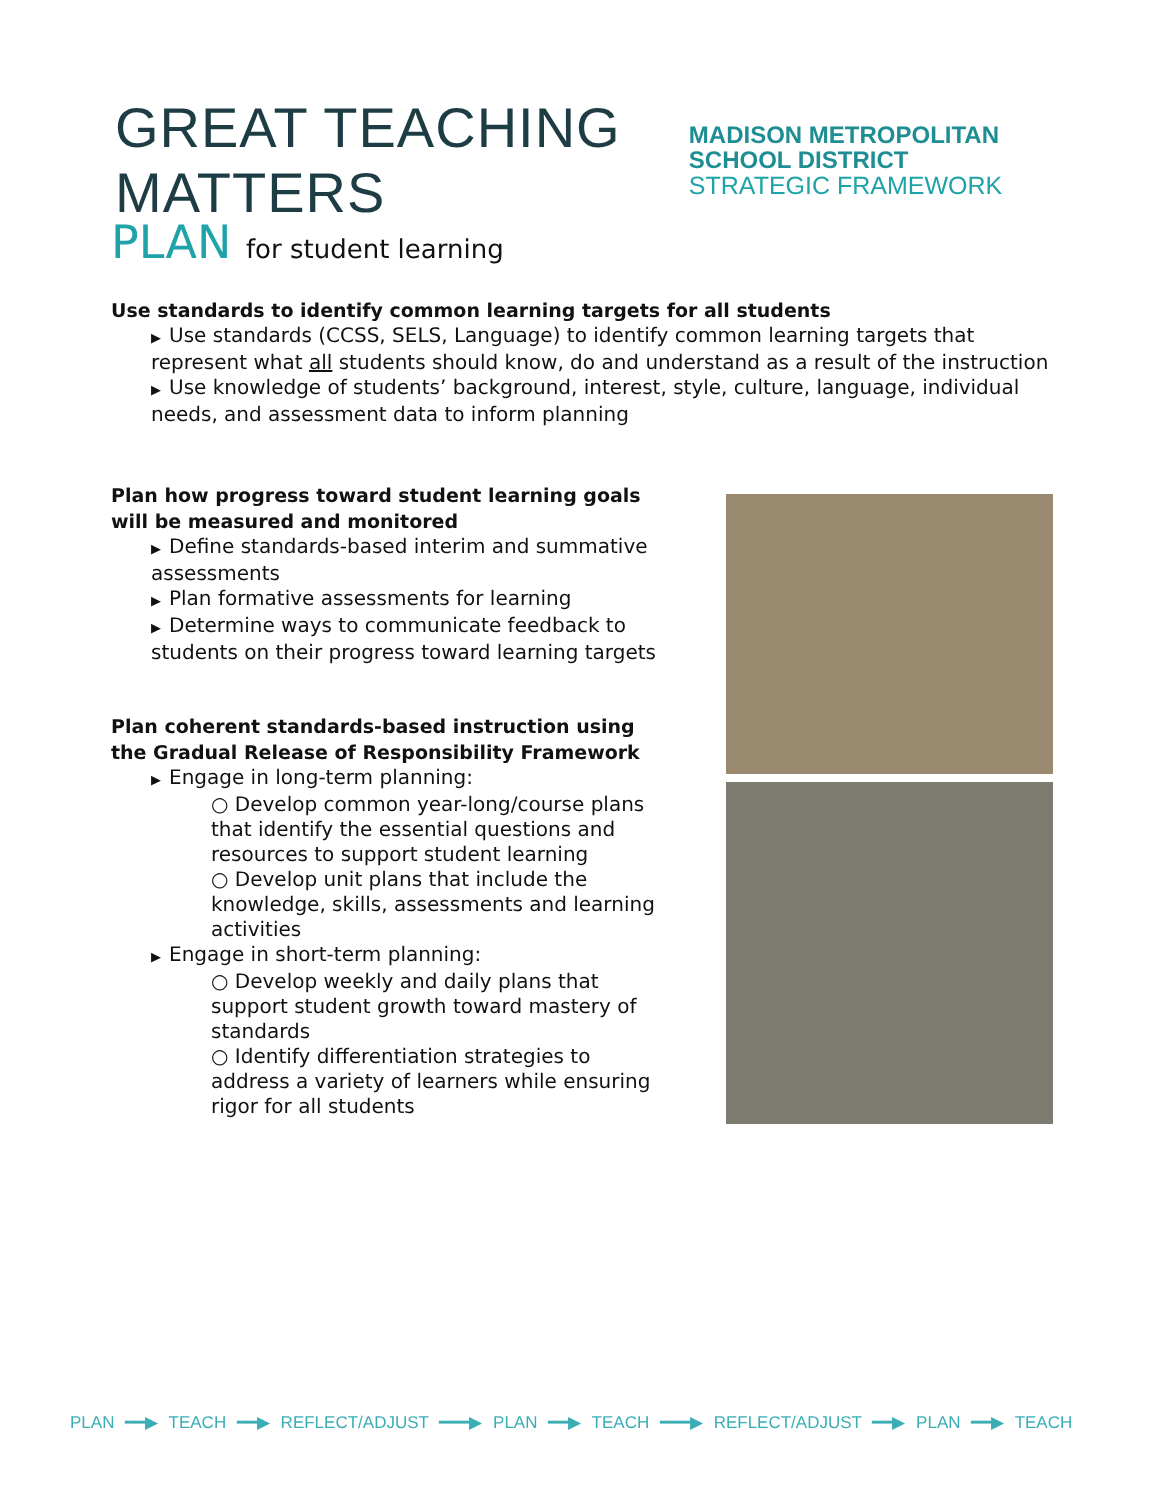GREAT TEACHING MATTERS
MADISON METROPOLITAN SCHOOL DISTRICT
STRATEGIC FRAMEWORK
PLAN for student learning
Use standards to identify common learning targets for all students
▶ Use standards (CCSS, SELS, Language) to identify common learning targets that represent what all students should know, do and understand as a result of the instruction
▶ Use knowledge of students’ background, interest, style, culture, language, individual needs, and assessment data to inform planning
Plan how progress toward student learning goals will be measured and monitored
▶ Define standards-based interim and summative assessments
▶ Plan formative assessments for learning
▶ Determine ways to communicate feedback to students on their progress toward learning targets
Plan coherent standards-based instruction using the Gradual Release of Responsibility Framework
▶ Engage in long-term planning:
○ Develop common year-long/course plans that identify the essential questions and resources to support student learning
○ Develop unit plans that include the knowledge, skills, assessments and learning activities
▶ Engage in short-term planning:
○ Develop weekly and daily plans that support student growth toward mastery of standards
○ Identify differentiation strategies to address a variety of learners while ensuring rigor for all students
PLAN ━━▶ TEACH ━━▶ REFLECT/ADJUST ━━━▶ PLAN ━━▶ TEACH ━━━▶ REFLECT/ADJUST ━━▶ PLAN ━━▶ TEACH